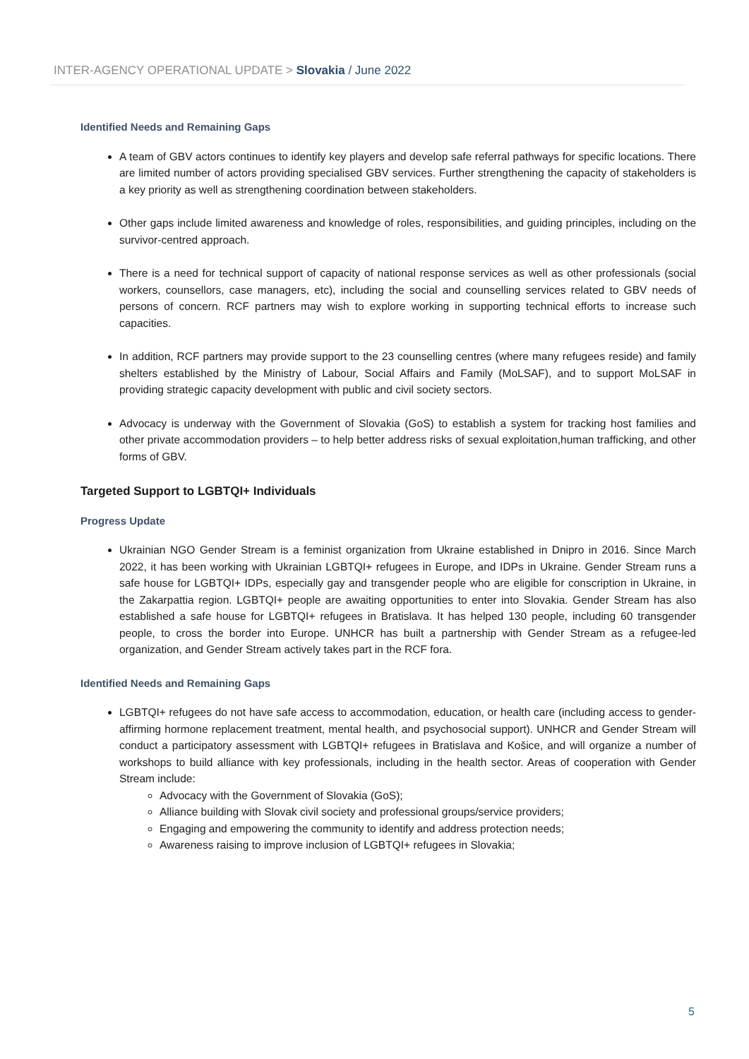INTER-AGENCY OPERATIONAL UPDATE > Slovakia / June 2022
Identified Needs and Remaining Gaps
A team of GBV actors continues to identify key players and develop safe referral pathways for specific locations. There are limited number of actors providing specialised GBV services. Further strengthening the capacity of stakeholders is a key priority as well as strengthening coordination between stakeholders.
Other gaps include limited awareness and knowledge of roles, responsibilities, and guiding principles, including on the survivor-centred approach.
There is a need for technical support of capacity of national response services as well as other professionals (social workers, counsellors, case managers, etc), including the social and counselling services related to GBV needs of persons of concern. RCF partners may wish to explore working in supporting technical efforts to increase such capacities.
In addition, RCF partners may provide support to the 23 counselling centres (where many refugees reside) and family shelters established by the Ministry of Labour, Social Affairs and Family (MoLSAF), and to support MoLSAF in providing strategic capacity development with public and civil society sectors.
Advocacy is underway with the Government of Slovakia (GoS) to establish a system for tracking host families and other private accommodation providers – to help better address risks of sexual exploitation,human trafficking, and other forms of GBV.
Targeted Support to LGBTQI+ Individuals
Progress Update
Ukrainian NGO Gender Stream is a feminist organization from Ukraine established in Dnipro in 2016. Since March 2022, it has been working with Ukrainian LGBTQI+ refugees in Europe, and IDPs in Ukraine. Gender Stream runs a safe house for LGBTQI+ IDPs, especially gay and transgender people who are eligible for conscription in Ukraine, in the Zakarpattia region. LGBTQI+ people are awaiting opportunities to enter into Slovakia. Gender Stream has also established a safe house for LGBTQI+ refugees in Bratislava. It has helped 130 people, including 60 transgender people, to cross the border into Europe. UNHCR has built a partnership with Gender Stream as a refugee-led organization, and Gender Stream actively takes part in the RCF fora.
Identified Needs and Remaining Gaps
LGBTQI+ refugees do not have safe access to accommodation, education, or health care (including access to gender-affirming hormone replacement treatment, mental health, and psychosocial support). UNHCR and Gender Stream will conduct a participatory assessment with LGBTQI+ refugees in Bratislava and Košice, and will organize a number of workshops to build alliance with key professionals, including in the health sector. Areas of cooperation with Gender Stream include:
Advocacy with the Government of Slovakia (GoS);
Alliance building with Slovak civil society and professional groups/service providers;
Engaging and empowering the community to identify and address protection needs;
Awareness raising to improve inclusion of LGBTQI+ refugees in Slovakia;
5